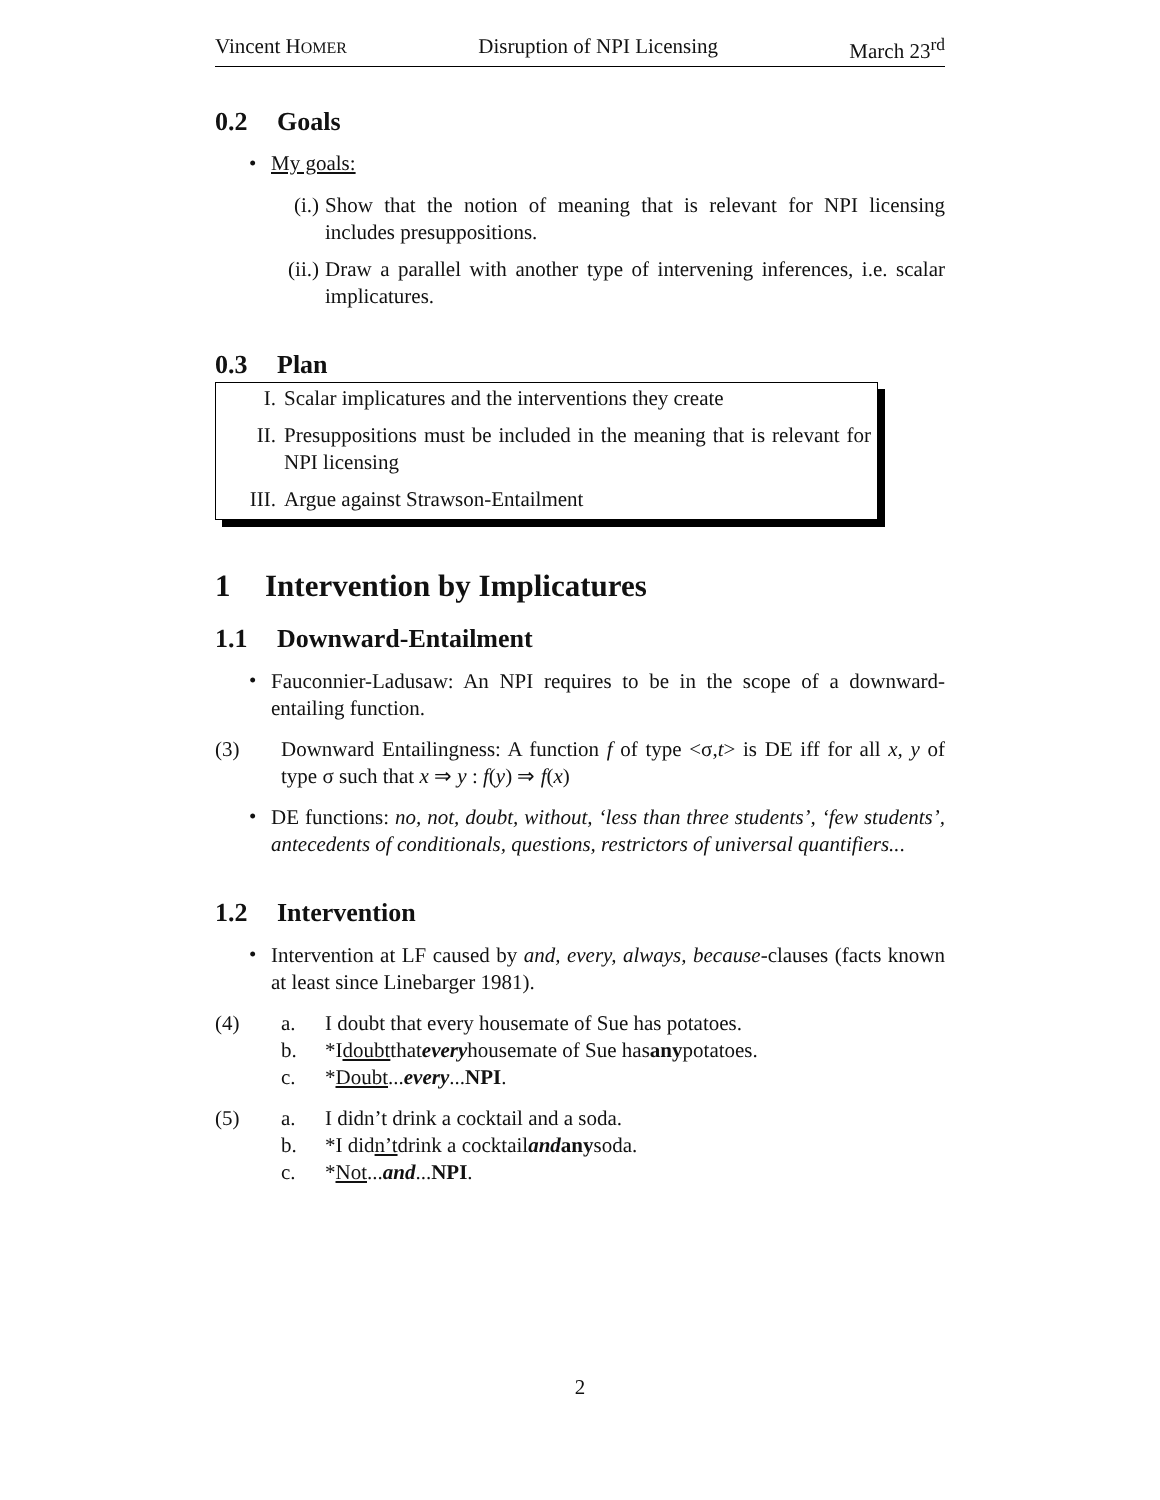Vincent HOMER Disruption of NPI Licensing March 23<sup>rd</sup>
0.2 Goals
• My goals:
(i.)
Show that the notion of meaning that is relevant for NPI licensing includes presuppositions.
(ii.)
Draw a parallel with another type of intervening inferences, i.e. scalar implicatures.
0.3 Plan
I.
Scalar implicatures and the interventions they create
II.
Presuppositions must be included in the meaning that is relevant for NPI licensing
III.
Argue against Strawson-Entailment
1 Intervention by Implicatures
1.1 Downward-Entailment
•
Fauconnier-Ladusaw: An NPI requires to be in the scope of a downward-entailing function.
(3)
Downward Entailingness: A function f of type <σ,t> is DE iff for all x, y of type σ such that x ⇒ y : f(y) ⇒ f(x)
•
DE functions: no, not, doubt, without, ‘less than three students’, ‘few students’, antecedents of conditionals, questions, restrictors of universal quantifiers...
1.2 Intervention
•
Intervention at LF caused by and, every, always, because-clauses (facts known at least since Linebarger 1981).
(4) a. I doubt that every housemate of Sue has potatoes.
b. *I doubt that every housemate of Sue has any potatoes.
c. * Doubt ... every ... NPI.
(5) a. I didn’t drink a cocktail and a soda.
b. *I did n’t drink a cocktail and any soda.
c. * Not ... and ... NPI.
2